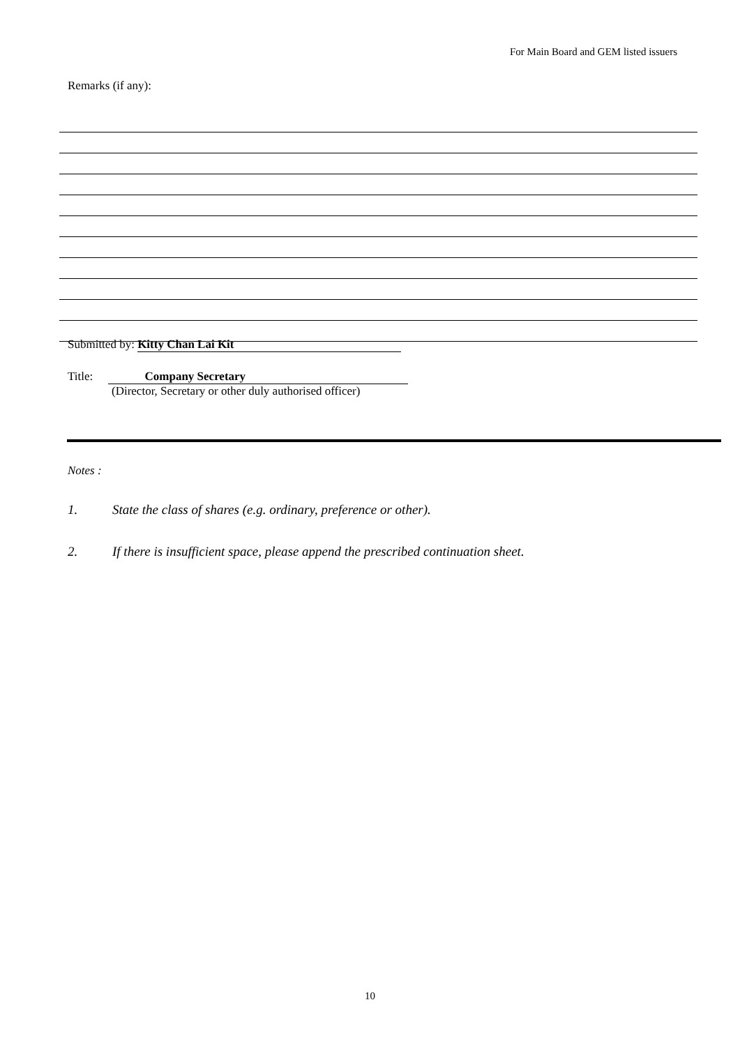For Main Board and GEM listed issuers
Remarks (if any):
Submitted by: Kitty Chan Lai Kit
Title: Company Secretary
(Director, Secretary or other duly authorised officer)
Notes :
1. State the class of shares (e.g. ordinary, preference or other).
2. If there is insufficient space, please append the prescribed continuation sheet.
10